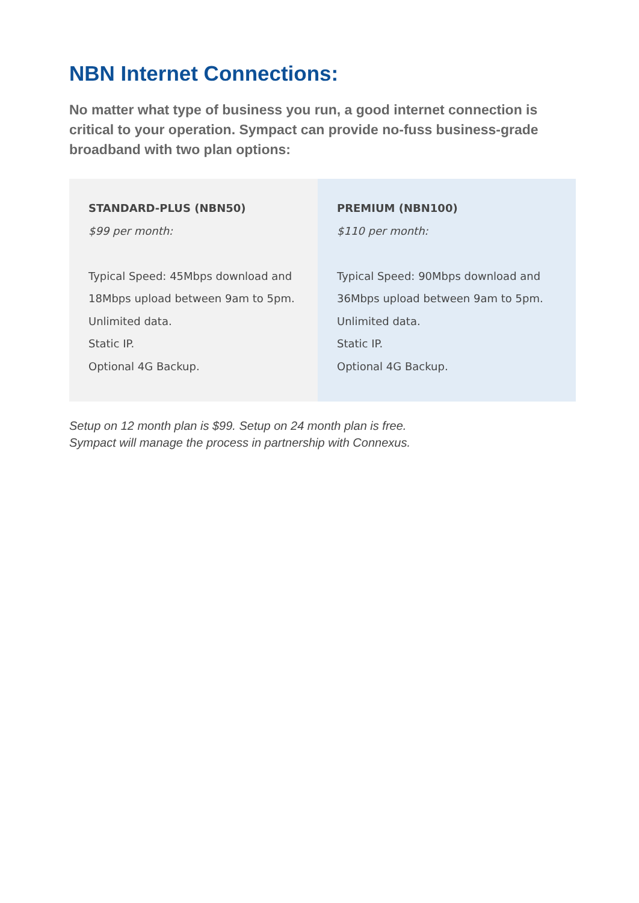NBN Internet Connections:
No matter what type of business you run, a good internet connection is critical to your operation. Sympact can provide no-fuss business-grade broadband with two plan options:
| STANDARD-PLUS (NBN50) $99 per month: Typical Speed: 45Mbps download and 18Mbps upload between 9am to 5pm. Unlimited data. Static IP. Optional 4G Backup. | PREMIUM (NBN100) $110 per month: Typical Speed: 90Mbps download and 36Mbps upload between 9am to 5pm. Unlimited data. Static IP. Optional 4G Backup. |
Setup on 12 month plan is $99. Setup on 24 month plan is free.
Sympact will manage the process in partnership with Connexus.